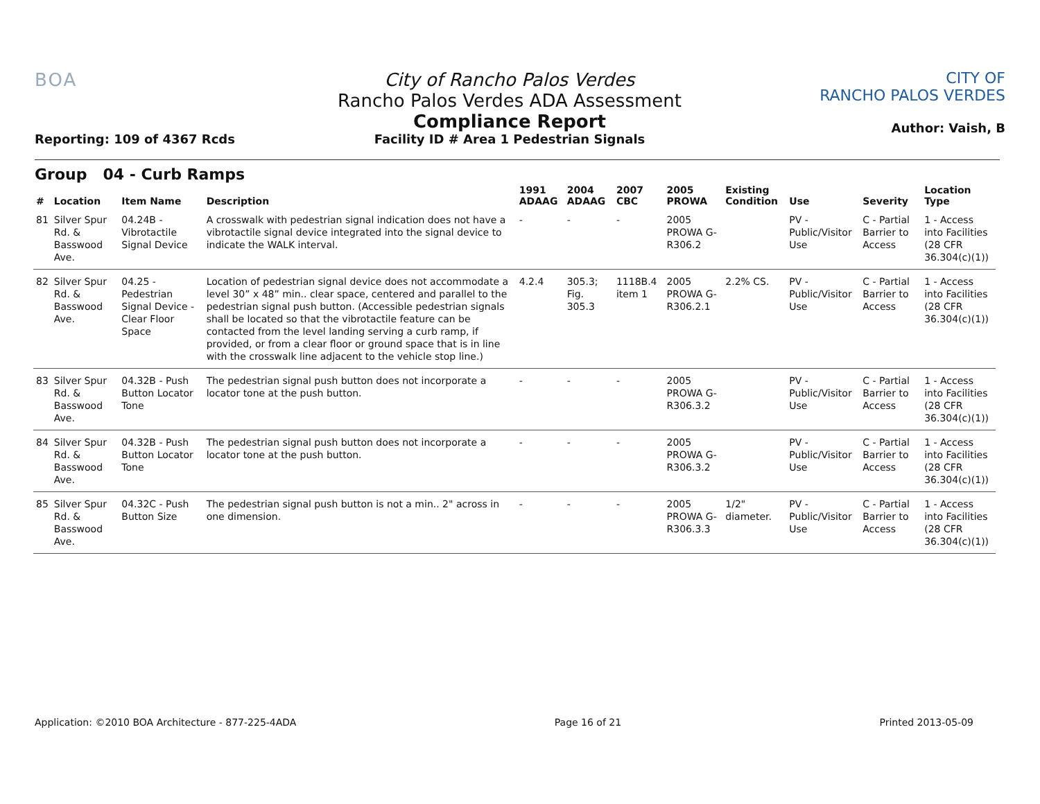BOA
Reporting: 109 of 4367 Rcds
City of Rancho Palos Verdes
Rancho Palos Verdes ADA Assessment
Compliance Report
Facility ID # Area 1 Pedestrian Signals
CITY OF
RANCHO PALOS VERDES
Author: Vaish, B
Group 04 - Curb Ramps
| # | Location | Item Name | Description | 1991 ADAAG | 2004 ADAAG | 2007 CBC | 2005 PROWA | Existing Condition | Use | Severity | Location Type |
| --- | --- | --- | --- | --- | --- | --- | --- | --- | --- | --- | --- |
| 81 | Silver Spur Rd. & Basswood Ave. | 04.24B - Vibrotactile Signal Device | A crosswalk with pedestrian signal indication does not have a vibrotactile signal device integrated into the signal device to indicate the WALK interval. | - | - | - | 2005 PROWA G-R306.2 | | PV - Public/Visitor Use | C - Partial Barrier to Access | 1 - Access into Facilities (28 CFR 36.304(c)(1)) |
| 82 | Silver Spur Rd. & Basswood Ave. | 04.25 - Pedestrian Signal Device - Clear Floor Space | Location of pedestrian signal device does not accommodate a level 30” x 48” min.. clear space, centered and parallel to the pedestrian signal push button. (Accessible pedestrian signals shall be located so that the vibrotactile feature can be contacted from the level landing serving a curb ramp, if provided, or from a clear floor or ground space that is in line with the crosswalk line adjacent to the vehicle stop line.) | 4.2.4 | 305.3; Fig. 305.3 | 1118B.4 item 1 | 2005 PROWA G-R306.2.1 | 2.2% CS. | PV - Public/Visitor Use | C - Partial Barrier to Access | 1 - Access into Facilities (28 CFR 36.304(c)(1)) |
| 83 | Silver Spur Rd. & Basswood Ave. | 04.32B - Push Button Locator Tone | The pedestrian signal push button does not incorporate a locator tone at the push button. | - | - | - | 2005 PROWA G-R306.3.2 | | PV - Public/Visitor Use | C - Partial Barrier to Access | 1 - Access into Facilities (28 CFR 36.304(c)(1)) |
| 84 | Silver Spur Rd. & Basswood Ave. | 04.32B - Push Button Locator Tone | The pedestrian signal push button does not incorporate a locator tone at the push button. | - | - | - | 2005 PROWA G-R306.3.2 | | PV - Public/Visitor Use | C - Partial Barrier to Access | 1 - Access into Facilities (28 CFR 36.304(c)(1)) |
| 85 | Silver Spur Rd. & Basswood Ave. | 04.32C - Push Button Size | The pedestrian signal push button is not a min.. 2" across in one dimension. | - | - | - | 2005 PROWA G-R306.3.3 | 1/2" diameter. | PV - Public/Visitor Use | C - Partial Barrier to Access | 1 - Access into Facilities (28 CFR 36.304(c)(1)) |
Application: ©2010 BOA Architecture - 877-225-4ADA Page 16 of 21 Printed 2013-05-09